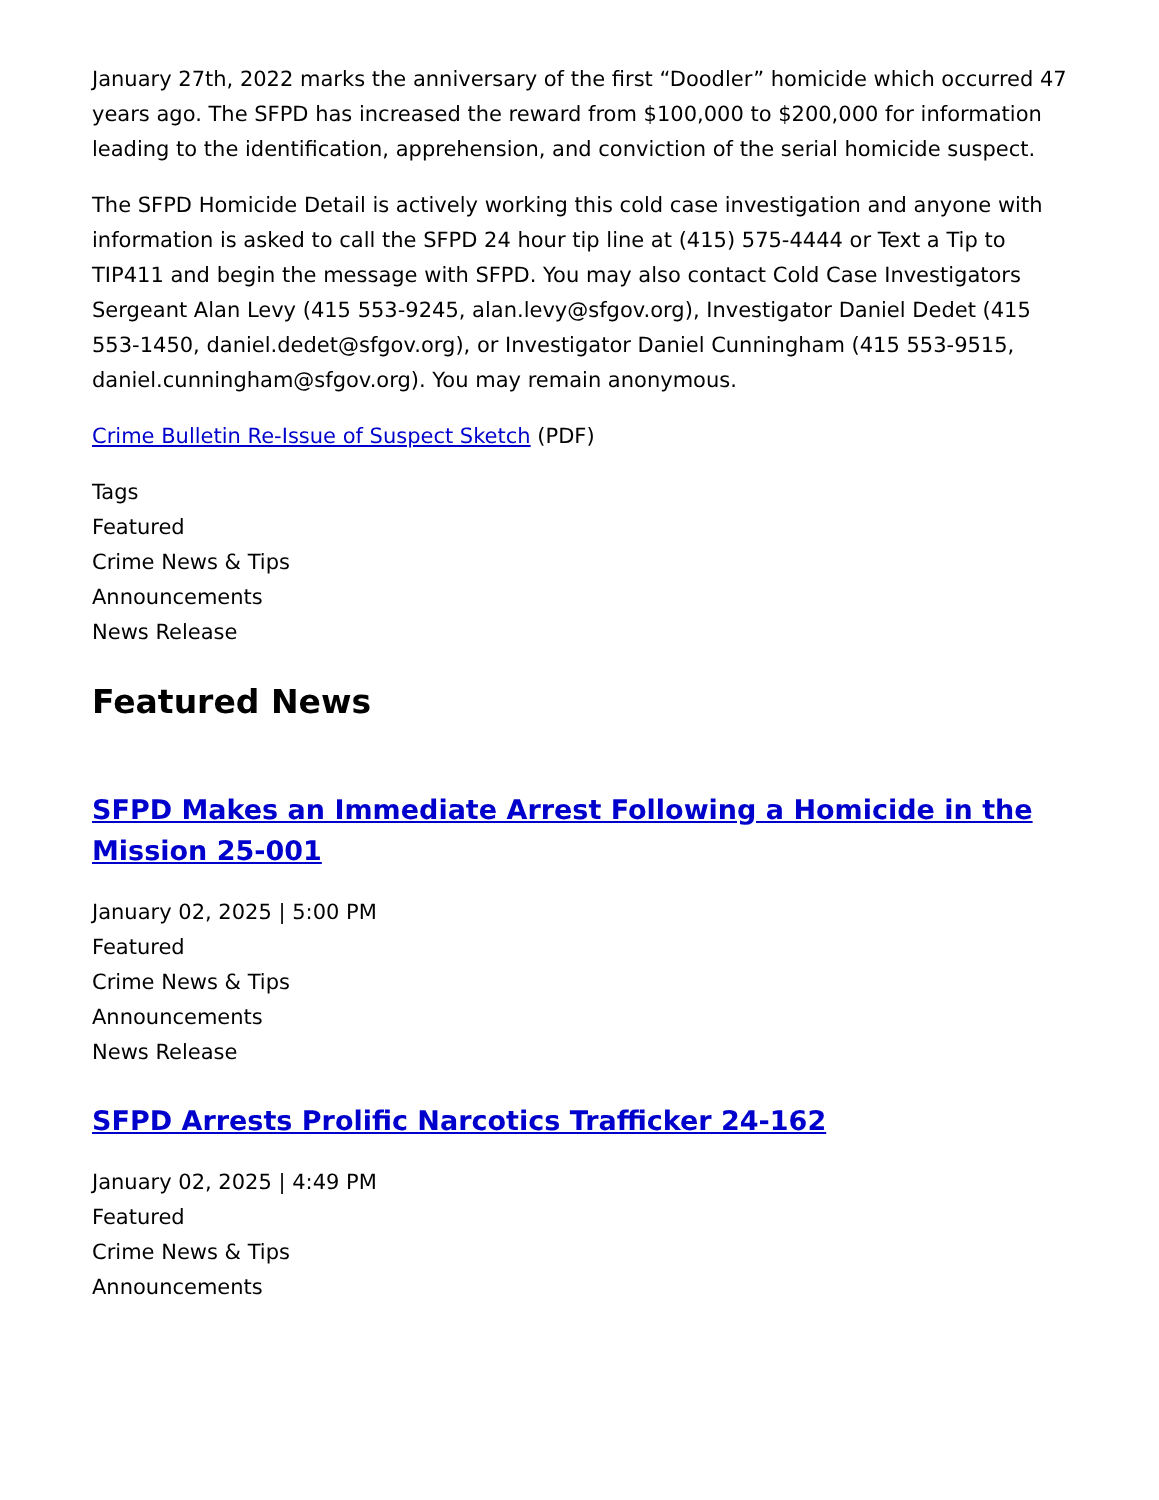January 27th, 2022 marks the anniversary of the first “Doodler” homicide which occurred 47 years ago. The SFPD has increased the reward from $100,000 to $200,000 for information leading to the identification, apprehension, and conviction of the serial homicide suspect.
The SFPD Homicide Detail is actively working this cold case investigation and anyone with information is asked to call the SFPD 24 hour tip line at (415) 575-4444 or Text a Tip to TIP411 and begin the message with SFPD. You may also contact Cold Case Investigators Sergeant Alan Levy (415 553-9245, alan.levy@sfgov.org), Investigator Daniel Dedet (415 553-1450, daniel.dedet@sfgov.org), or Investigator Daniel Cunningham (415 553-9515, daniel.cunningham@sfgov.org). You may remain anonymous.
Crime Bulletin Re-Issue of Suspect Sketch (PDF)
Tags
Featured
Crime News & Tips
Announcements
News Release
Featured News
SFPD Makes an Immediate Arrest Following a Homicide in the Mission 25-001
January 02, 2025 | 5:00 PM
Featured
Crime News & Tips
Announcements
News Release
SFPD Arrests Prolific Narcotics Trafficker 24-162
January 02, 2025 | 4:49 PM
Featured
Crime News & Tips
Announcements